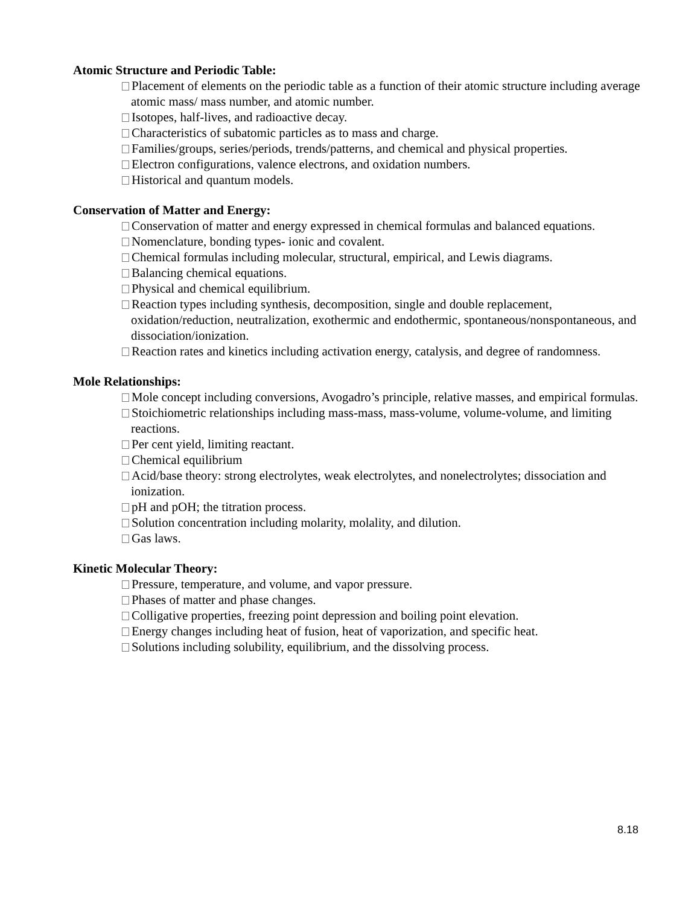Atomic Structure and Periodic Table:
Placement of elements on the periodic table as a function of their atomic structure including average atomic mass/ mass number, and atomic number.
Isotopes, half-lives, and radioactive decay.
Characteristics of subatomic particles as to mass and charge.
Families/groups, series/periods, trends/patterns, and chemical and physical properties.
Electron configurations, valence electrons, and oxidation numbers.
Historical and quantum models.
Conservation of Matter and Energy:
Conservation of matter and energy expressed in chemical formulas and balanced equations.
Nomenclature, bonding types- ionic and covalent.
Chemical formulas including molecular, structural, empirical, and Lewis diagrams.
Balancing chemical equations.
Physical and chemical equilibrium.
Reaction types including synthesis, decomposition, single and double replacement, oxidation/reduction, neutralization, exothermic and endothermic, spontaneous/nonspontaneous, and dissociation/ionization.
Reaction rates and kinetics including activation energy, catalysis, and degree of randomness.
Mole Relationships:
Mole concept including conversions, Avogadro’s principle, relative masses, and empirical formulas.
Stoichiometric relationships including mass-mass, mass-volume, volume-volume, and limiting reactions.
Per cent yield, limiting reactant.
Chemical equilibrium
Acid/base theory: strong electrolytes, weak electrolytes, and nonelectrolytes; dissociation and ionization.
pH and pOH; the titration process.
Solution concentration including molarity, molality, and dilution.
Gas laws.
Kinetic Molecular Theory:
Pressure, temperature, and volume, and vapor pressure.
Phases of matter and phase changes.
Colligative properties, freezing point depression and boiling point elevation.
Energy changes including heat of fusion, heat of vaporization, and specific heat.
Solutions including solubility, equilibrium, and the dissolving process.
8.18